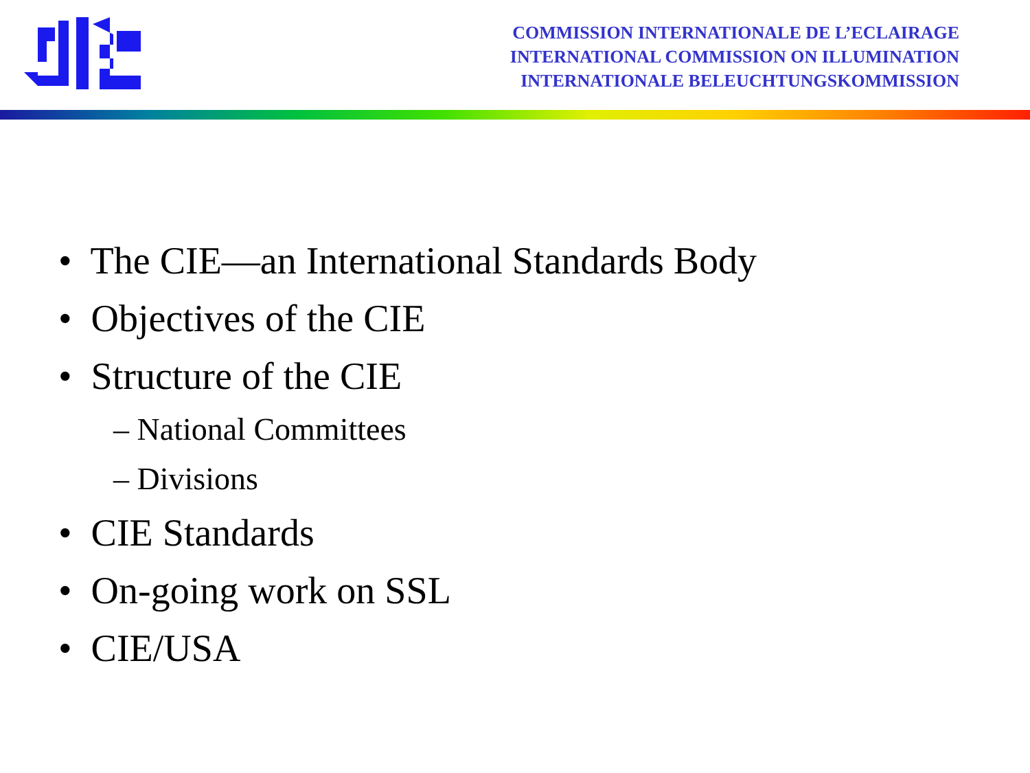COMMISSION INTERNATIONALE DE L’ECLAIRAGE
INTERNATIONAL COMMISSION ON ILLUMINATION
INTERNATIONALE BELEUCHTUNGSKOMMISSION
• The CIE—an International Standards Body
• Objectives of the CIE
• Structure of the CIE
– National Committees
– Divisions
• CIE Standards
• On-going work on SSL
• CIE/USA